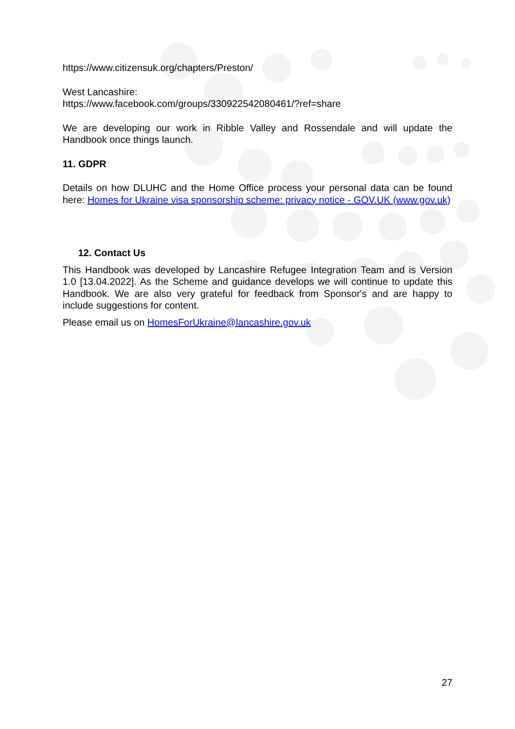https://www.citizensuk.org/chapters/Preston/
West Lancashire:
https://www.facebook.com/groups/330922542080461/?ref=share
We are developing our work in Ribble Valley and Rossendale and will update the Handbook once things launch.
11. GDPR
Details on how DLUHC and the Home Office process your personal data can be found here: Homes for Ukraine visa sponsorship scheme: privacy notice - GOV.UK (www.gov.uk)
12. Contact Us
This Handbook was developed by Lancashire Refugee Integration Team and is Version 1.0 [13.04.2022]. As the Scheme and guidance develops we will continue to update this Handbook. We are also very grateful for feedback from Sponsor's and are happy to include suggestions for content.
Please email us on HomesForUkraine@lancashire.gov.uk
27